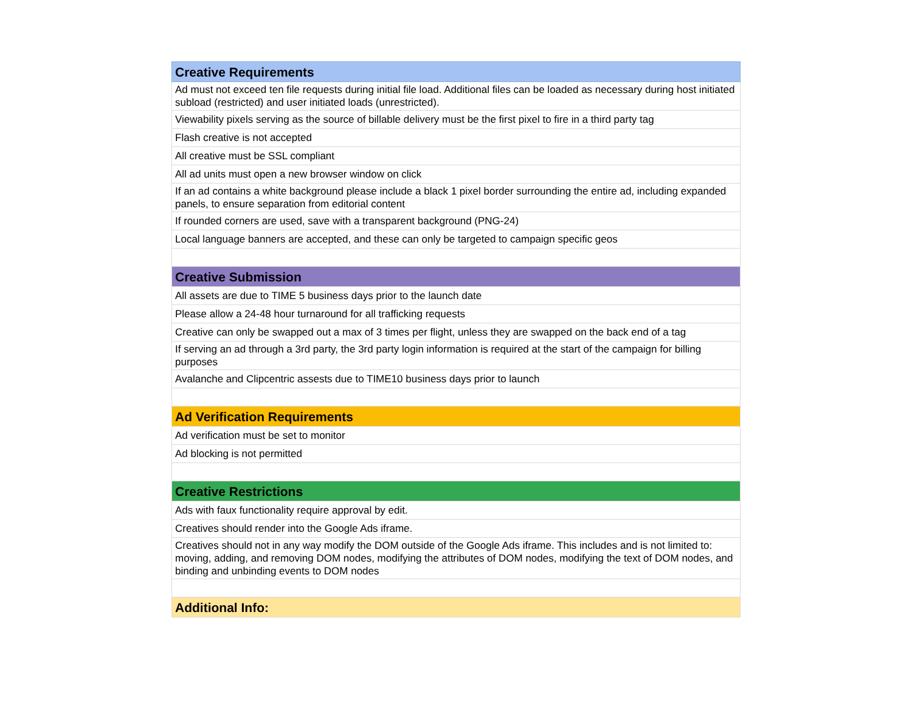| Creative Requirements |
| --- |
| Ad must not exceed ten file requests during initial file load. Additional files can be loaded as necessary during host initiated subload (restricted) and user initiated loads (unrestricted). |
| Viewability pixels serving as the source of billable delivery must be the first pixel to fire in a third party tag |
| Flash creative is not accepted |
| All creative must be SSL compliant |
| All ad units must open a new browser window on click |
| If an ad contains a white background please include a black 1 pixel border surrounding the entire ad, including expanded panels, to ensure separation from editorial content |
| If rounded corners are used, save with a transparent background (PNG-24) |
| Local language banners are accepted, and these can only be targeted to campaign specific geos |
| Creative Submission |
| All assets are due to TIME 5 business days prior to the launch date |
| Please allow a 24-48 hour turnaround for all trafficking requests |
| Creative can only be swapped out a max of 3 times per flight, unless they are swapped on the back end of a tag |
| If serving an ad through a 3rd party, the 3rd party login information is required at the start of the campaign for billing purposes |
| Avalanche and Clipcentric assests due to TIME10 business days prior to launch |
| Ad Verification Requirements |
| Ad verification must be set to monitor |
| Ad blocking is not permitted |
| Creative Restrictions |
| Ads with faux functionality require approval by edit. |
| Creatives should render into the Google Ads iframe. |
| Creatives should not in any way modify the DOM outside of the Google Ads iframe. This includes and is not limited to: moving, adding, and removing DOM nodes, modifying the attributes of DOM nodes, modifying the text of DOM nodes, and binding and unbinding events to DOM nodes |
| Additional Info: |